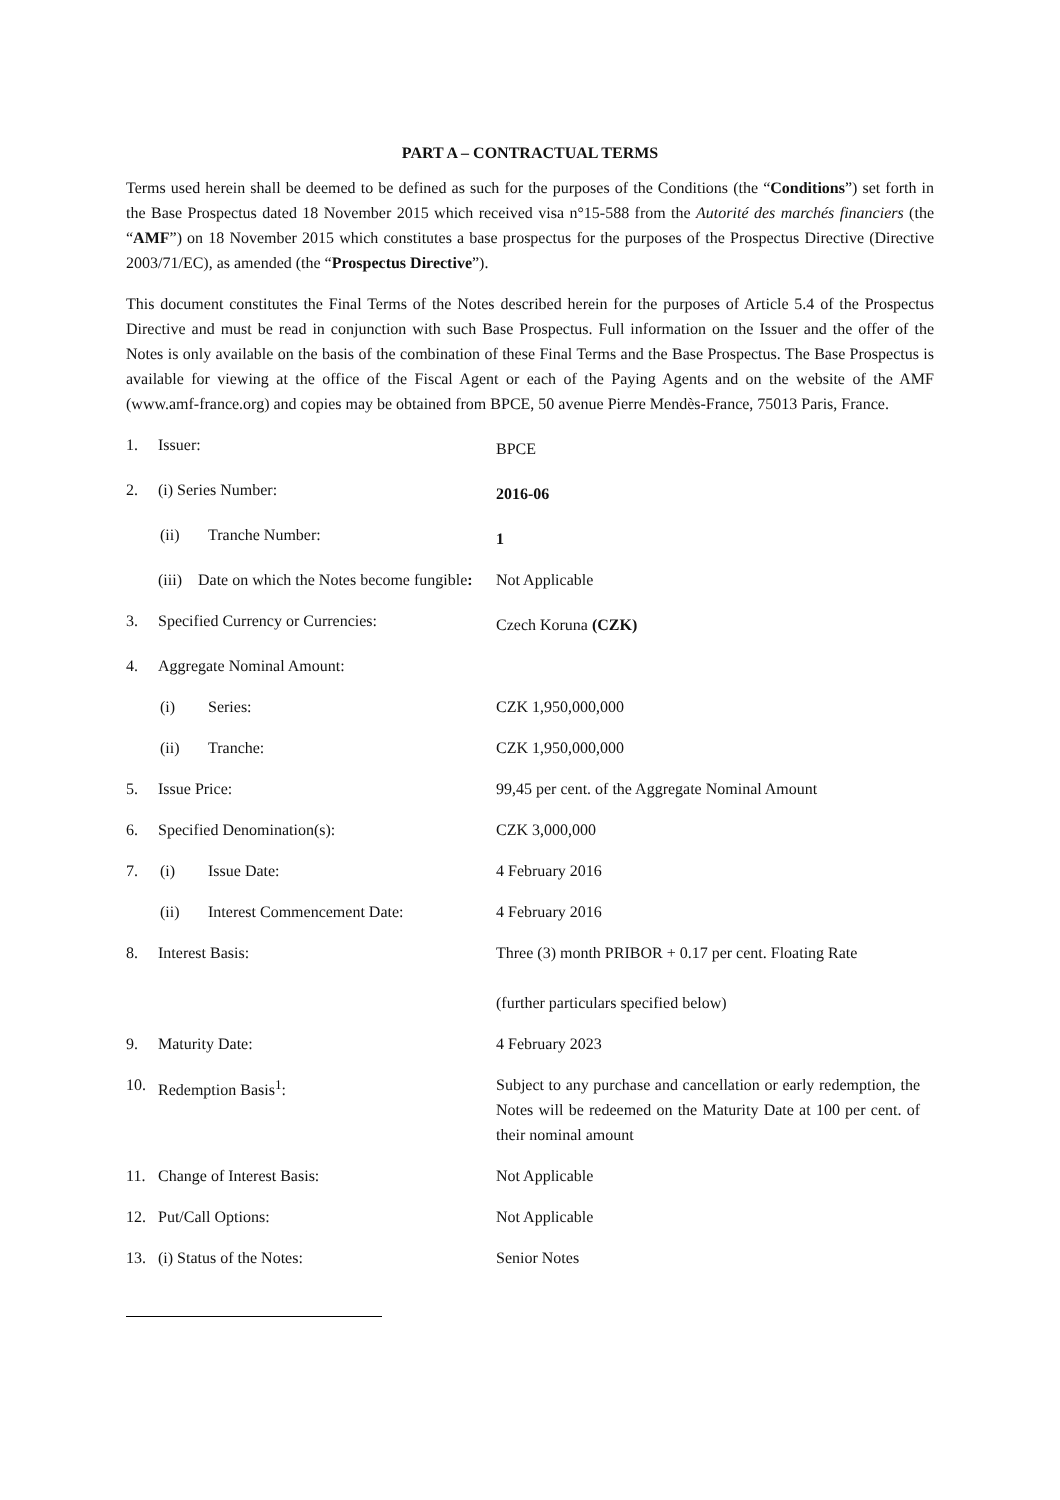PART A – CONTRACTUAL TERMS
Terms used herein shall be deemed to be defined as such for the purposes of the Conditions (the “Conditions”) set forth in the Base Prospectus dated 18 November 2015 which received visa n°15-588 from the Autorité des marchés financiers (the “AMF”) on 18 November 2015 which constitutes a base prospectus for the purposes of the Prospectus Directive (Directive 2003/71/EC), as amended (the “Prospectus Directive”).
This document constitutes the Final Terms of the Notes described herein for the purposes of Article 5.4 of the Prospectus Directive and must be read in conjunction with such Base Prospectus. Full information on the Issuer and the offer of the Notes is only available on the basis of the combination of these Final Terms and the Base Prospectus. The Base Prospectus is available for viewing at the office of the Fiscal Agent or each of the Paying Agents and on the website of the AMF (www.amf-france.org) and copies may be obtained from BPCE, 50 avenue Pierre Mendès-France, 75013 Paris, France.
| 1. | Issuer: | BPCE |
| 2. | (i) Series Number: | 2016-06 |
| | (ii) Tranche Number: | 1 |
| | (iii) Date on which the Notes become fungible : | Not Applicable |
| 3. | Specified Currency or Currencies: | Czech Koruna (CZK) |
| 4. | Aggregate Nominal Amount: | |
| | (i) Series: | CZK 1,950,000,000 |
| | (ii) Tranche: | CZK 1,950,000,000 |
| 5. | Issue Price: | 99,45 per cent. of the Aggregate Nominal Amount |
| 6. | Specified Denomination(s): | CZK 3,000,000 |
| 7. | (i) Issue Date: | 4 February 2016 |
| | (ii) Interest Commencement Date: | 4 February 2016 |
| 8. | Interest Basis: | Three (3) month PRIBOR + 0.17 per cent. Floating Rate (further particulars specified below) |
| 9. | Maturity Date: | 4 February 2023 |
| 10. | Redemption Basis<sup>1</sup>: | Subject to any purchase and cancellation or early redemption, the Notes will be redeemed on the Maturity Date at 100 per cent. of their nominal amount |
| 11. | Change of Interest Basis: | Not Applicable |
| 12. | Put/Call Options: | Not Applicable |
| 13. | (i) Status of the Notes: | Senior Notes |